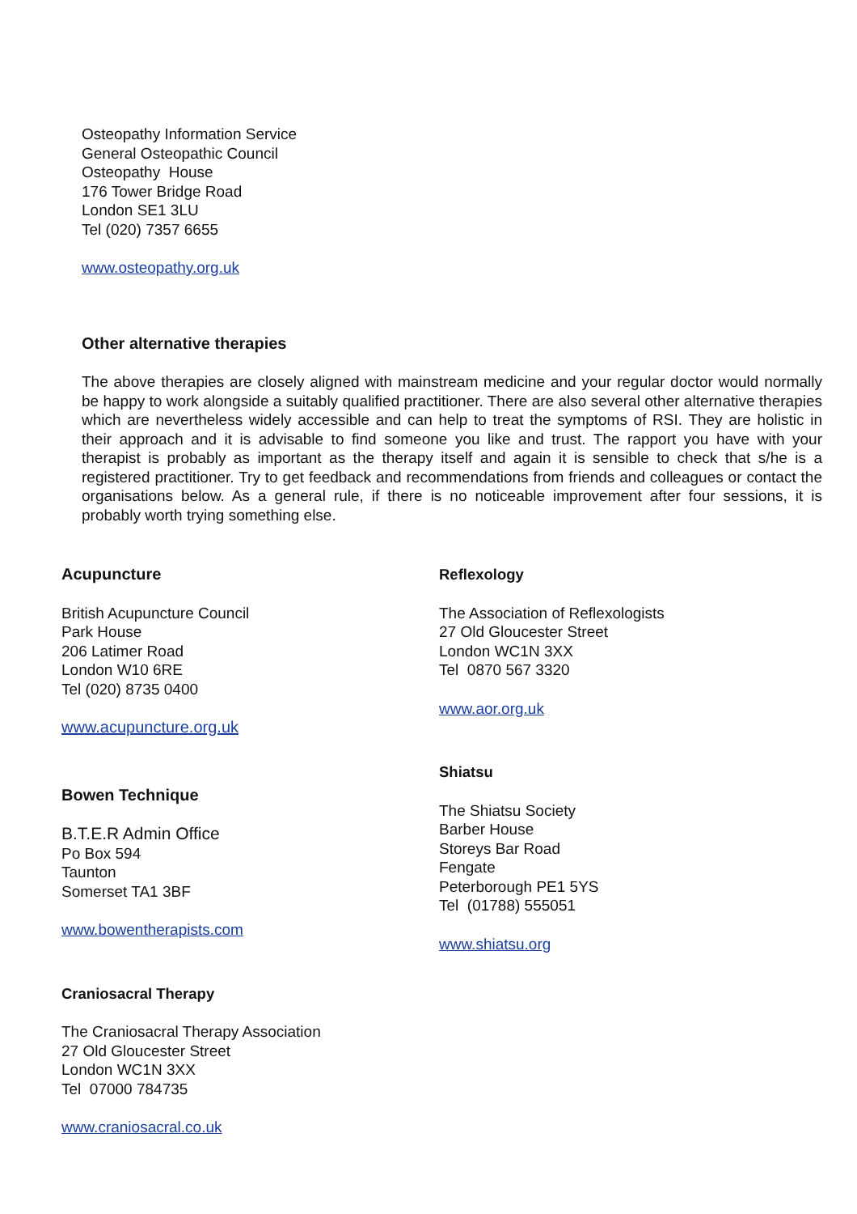Osteopathy Information Service
General Osteopathic Council
Osteopathy House
176 Tower Bridge Road
London SE1 3LU
Tel (020) 7357 6655
www.osteopathy.org.uk
Other alternative therapies
The above therapies are closely aligned with mainstream medicine and your regular doctor would normally be happy to work alongside a suitably qualified practitioner. There are also several other alternative therapies which are nevertheless widely accessible and can help to treat the symptoms of RSI. They are holistic in their approach and it is advisable to find someone you like and trust. The rapport you have with your therapist is probably as important as the therapy itself and again it is sensible to check that s/he is a registered practitioner. Try to get feedback and recommendations from friends and colleagues or contact the organisations below. As a general rule, if there is no noticeable improvement after four sessions, it is probably worth trying something else.
Acupuncture
British Acupuncture Council
Park House
206 Latimer Road
London W10 6RE
Tel (020) 8735 0400
www.acupuncture.org.uk
Bowen Technique
B.T.E.R Admin Office
Po Box 594
Taunton
Somerset TA1 3BF
www.bowentherapists.com
Craniosacral Therapy
The Craniosacral Therapy Association
27 Old Gloucester Street
London WC1N 3XX
Tel 07000 784735
www.craniosacral.co.uk
Reflexology
The Association of Reflexologists
27 Old Gloucester Street
London WC1N 3XX
Tel 0870 567 3320
www.aor.org.uk
Shiatsu
The Shiatsu Society
Barber House
Storeys Bar Road
Fengate
Peterborough PE1 5YS
Tel (01788) 555051
www.shiatsu.org